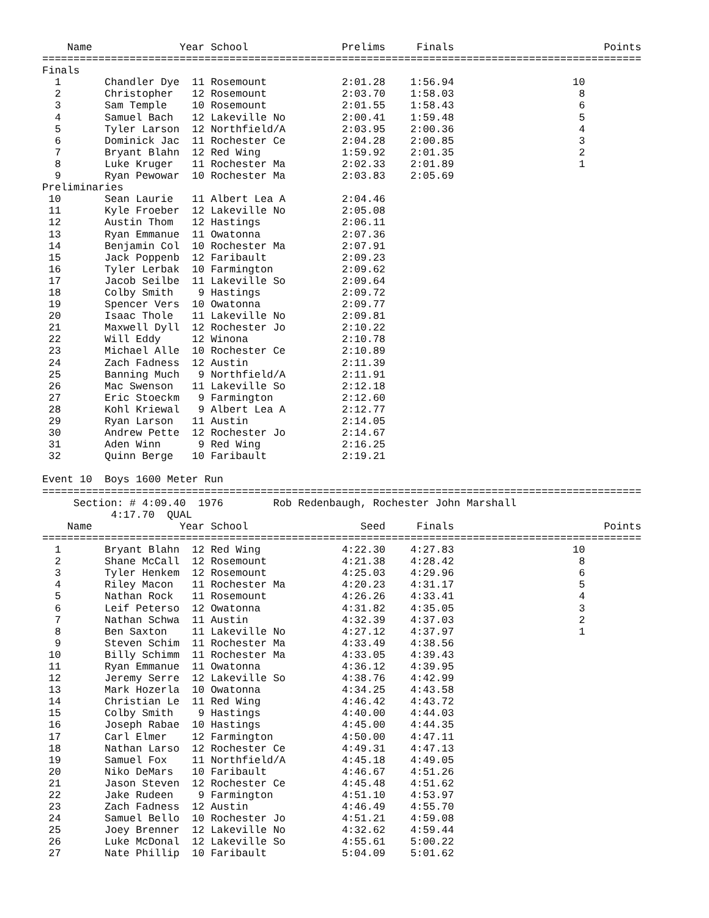| Name | Year | School | Prelims | Finals | Points |
| --- | --- | --- | --- | --- | --- |
================================================================================================
Finals
| 1 | Chandler Dye | 11 | Rosemount | 2:01.28 | 1:56.94 | 10 | |
| 2 | Christopher | 12 | Rosemount | 2:03.70 | 1:58.03 | 8 | |
| 3 | Sam Temple | 10 | Rosemount | 2:01.55 | 1:58.43 | 6 | |
| 4 | Samuel Bach | 12 | Lakeville No | 2:00.41 | 1:59.48 | 5 | |
| 5 | Tyler Larson | 12 | Northfield/A | 2:03.95 | 2:00.36 | 4 | |
| 6 | Dominick Jac | 11 | Rochester Ce | 2:04.28 | 2:00.85 | 3 | |
| 7 | Bryant Blahn | 12 | Red Wing | 1:59.92 | 2:01.35 | 2 | |
| 8 | Luke Kruger | 11 | Rochester Ma | 2:02.33 | 2:01.89 | 1 | |
| 9 | Ryan Pewowar | 10 | Rochester Ma | 2:03.83 | 2:05.69 | | |
Preliminaries
| 10 | Sean Laurie | 11 | Albert Lea A | 2:04.46 | | | |
| 11 | Kyle Froeber | 12 | Lakeville No | 2:05.08 | | | |
| 12 | Austin Thom | 12 | Hastings | 2:06.11 | | | |
| 13 | Ryan Emmanue | 11 | Owatonna | 2:07.36 | | | |
| 14 | Benjamin Col | 10 | Rochester Ma | 2:07.91 | | | |
| 15 | Jack Poppenb | 12 | Faribault | 2:09.23 | | | |
| 16 | Tyler Lerbak | 10 | Farmington | 2:09.62 | | | |
| 17 | Jacob Seilbe | 11 | Lakeville So | 2:09.64 | | | |
| 18 | Colby Smith | 9 | Hastings | 2:09.72 | | | |
| 19 | Spencer Vers | 10 | Owatonna | 2:09.77 | | | |
| 20 | Isaac Thole | 11 | Lakeville No | 2:09.81 | | | |
| 21 | Maxwell Dyll | 12 | Rochester Jo | 2:10.22 | | | |
| 22 | Will Eddy | 12 | Winona | 2:10.78 | | | |
| 23 | Michael Alle | 10 | Rochester Ce | 2:10.89 | | | |
| 24 | Zach Fadness | 12 | Austin | 2:11.39 | | | |
| 25 | Banning Much | 9 | Northfield/A | 2:11.91 | | | |
| 26 | Mac Swenson | 11 | Lakeville So | 2:12.18 | | | |
| 27 | Eric Stoeckm | 9 | Farmington | 2:12.60 | | | |
| 28 | Kohl Kriewal | 9 | Albert Lea A | 2:12.77 | | | |
| 29 | Ryan Larson | 11 | Austin | 2:14.05 | | | |
| 30 | Andrew Pette | 12 | Rochester Jo | 2:14.67 | | | |
| 31 | Aden Winn | 9 | Red Wing | 2:16.25 | | | |
| 32 | Quinn Berge | 10 | Faribault | 2:19.21 | | | |
Event 10 Boys 1600 Meter Run
================================================================================================
Section: # 4:09.40 1976 Rob Redenbaugh, Rochester John Marshall
4:17.70 QUAL
| Name | Year | School | Seed | Finals | Points |
| --- | --- | --- | --- | --- | --- |
================================================================================================
| 1 | Bryant Blahn | 12 | Red Wing | 4:22.30 | 4:27.83 | 10 | |
| 2 | Shane McCall | 12 | Rosemount | 4:21.38 | 4:28.42 | 8 | |
| 3 | Tyler Henkem | 12 | Rosemount | 4:25.03 | 4:29.96 | 6 | |
| 4 | Riley Macon | 11 | Rochester Ma | 4:20.23 | 4:31.17 | 5 | |
| 5 | Nathan Rock | 11 | Rosemount | 4:26.26 | 4:33.41 | 4 | |
| 6 | Leif Peterso | 12 | Owatonna | 4:31.82 | 4:35.05 | 3 | |
| 7 | Nathan Schwa | 11 | Austin | 4:32.39 | 4:37.03 | 2 | |
| 8 | Ben Saxton | 11 | Lakeville No | 4:27.12 | 4:37.97 | 1 | |
| 9 | Steven Schim | 11 | Rochester Ma | 4:33.49 | 4:38.56 | | |
| 10 | Billy Schimm | 11 | Rochester Ma | 4:33.05 | 4:39.43 | | |
| 11 | Ryan Emmanue | 11 | Owatonna | 4:36.12 | 4:39.95 | | |
| 12 | Jeremy Serre | 12 | Lakeville So | 4:38.76 | 4:42.99 | | |
| 13 | Mark Hozerla | 10 | Owatonna | 4:34.25 | 4:43.58 | | |
| 14 | Christian Le | 11 | Red Wing | 4:46.42 | 4:43.72 | | |
| 15 | Colby Smith | 9 | Hastings | 4:40.00 | 4:44.03 | | |
| 16 | Joseph Rabae | 10 | Hastings | 4:45.00 | 4:44.35 | | |
| 17 | Carl Elmer | 12 | Farmington | 4:50.00 | 4:47.11 | | |
| 18 | Nathan Larso | 12 | Rochester Ce | 4:49.31 | 4:47.13 | | |
| 19 | Samuel Fox | 11 | Northfield/A | 4:45.18 | 4:49.05 | | |
| 20 | Niko DeMars | 10 | Faribault | 4:46.67 | 4:51.26 | | |
| 21 | Jason Steven | 12 | Rochester Ce | 4:45.48 | 4:51.62 | | |
| 22 | Jake Rudeen | 9 | Farmington | 4:51.10 | 4:53.97 | | |
| 23 | Zach Fadness | 12 | Austin | 4:46.49 | 4:55.70 | | |
| 24 | Samuel Bello | 10 | Rochester Jo | 4:51.21 | 4:59.08 | | |
| 25 | Joey Brenner | 12 | Lakeville No | 4:32.62 | 4:59.44 | | |
| 26 | Luke McDonal | 12 | Lakeville So | 4:55.61 | 5:00.22 | | |
| 27 | Nate Phillip | 10 | Faribault | 5:04.09 | 5:01.62 | | |